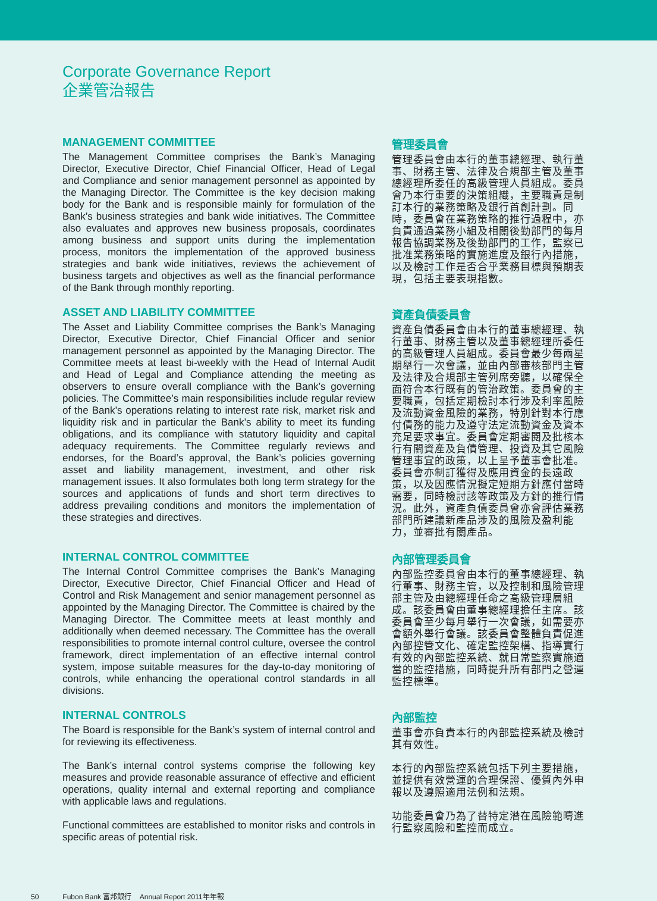Corporate Governance Report
企業管治報告
MANAGEMENT COMMITTEE
The Management Committee comprises the Bank’s Managing Director, Executive Director, Chief Financial Officer, Head of Legal and Compliance and senior management personnel as appointed by the Managing Director. The Committee is the key decision making body for the Bank and is responsible mainly for formulation of the Bank’s business strategies and bank wide initiatives. The Committee also evaluates and approves new business proposals, coordinates among business and support units during the implementation process, monitors the implementation of the approved business strategies and bank wide initiatives, reviews the achievement of business targets and objectives as well as the financial performance of the Bank through monthly reporting.
管理委員會
管理委員會由本行的董事總經理、執行董事、財務主管、法律及合規部主管及董事總經理所委任的高級管理人員組成。委員會乃本行重要的決策組織，主要職責是制訂本行的業務策略及銀行首創計劃。同時，委員會在業務策略的推行過程中，亦負責通過業務小組及相關後勤部門的每月報告協調業務及後勤部門的工作，監察已批准業務策略的實施進度及銀行內措施，以及檢討工作是否合乎業務目標與預期表現，包括主要表現指數。
ASSET AND LIABILITY COMMITTEE
The Asset and Liability Committee comprises the Bank’s Managing Director, Executive Director, Chief Financial Officer and senior management personnel as appointed by the Managing Director. The Committee meets at least bi-weekly with the Head of Internal Audit and Head of Legal and Compliance attending the meeting as observers to ensure overall compliance with the Bank’s governing policies. The Committee’s main responsibilities include regular review of the Bank’s operations relating to interest rate risk, market risk and liquidity risk and in particular the Bank’s ability to meet its funding obligations, and its compliance with statutory liquidity and capital adequacy requirements. The Committee regularly reviews and endorses, for the Board’s approval, the Bank’s policies governing asset and liability management, investment, and other risk management issues. It also formulates both long term strategy for the sources and applications of funds and short term directives to address prevailing conditions and monitors the implementation of these strategies and directives.
資產負債委員會
資產負債委員會由本行的董事總經理、執行董事、財務主管以及董事總經理所委任的高級管理人員組成。委員會最少每兩星期舉行一次會議，並由內部審核部門主管及法律及合規部主管列席旁聽，以確保全面符合本行既有的管治政策。委員會的主要職責，包括定期檢討本行涉及利率風險及流動資金風險的業務，特別針對本行應付債務的能力及遵守法定流動資金及資本充足要求事宜。委員會定期審閱及批核本行有關資產及負債管理、投資及其它風險管理事宜的政策，以上呈予董事會批准。委員會亦制訂獲得及應用資金的長遠政策，以及因應情況擬定短期方針應付當時需要，同時檢討該等政策及方針的推行情況。此外，資產負債委員會亦會評估業務部門所建議新產品涉及的風險及盈利能力，並審批有關產品。
INTERNAL CONTROL COMMITTEE
The Internal Control Committee comprises the Bank’s Managing Director, Executive Director, Chief Financial Officer and Head of Control and Risk Management and senior management personnel as appointed by the Managing Director. The Committee is chaired by the Managing Director. The Committee meets at least monthly and additionally when deemed necessary. The Committee has the overall responsibilities to promote internal control culture, oversee the control framework, direct implementation of an effective internal control system, impose suitable measures for the day-to-day monitoring of controls, while enhancing the operational control standards in all divisions.
內部管理委員會
內部監控委員會由本行的董事總經理、執行董事、財務主管，以及控制和風險管理部主管及由總經理任命之高級管理層組成。該委員會由董事總經理擔任主席。該委員會至少每月舉行一次會議，如需要亦會額外舉行會議。該委員會整體負責促進內部控管文化、確定監控架構、指導實行有效的內部監控系統、就日常監察實施適當的監控措施，同時提升所有部門之營運監控標準。
INTERNAL CONTROLS
The Board is responsible for the Bank’s system of internal control and for reviewing its effectiveness.
The Bank’s internal control systems comprise the following key measures and provide reasonable assurance of effective and efficient operations, quality internal and external reporting and compliance with applicable laws and regulations.
Functional committees are established to monitor risks and controls in specific areas of potential risk.
內部監控
董事會亦負責本行的內部監控系統及檢討其有效性。
本行的內部監控系統包括下列主要措施，並提供有效營運的合理保證、優質內外申報以及遵照適用法例和法規。
功能委員會乃為了替特定潛在風險範疇進行監察風險和監控而成立。
50 Fubon Bank 富邦銀行 Annual Report 2011年年報